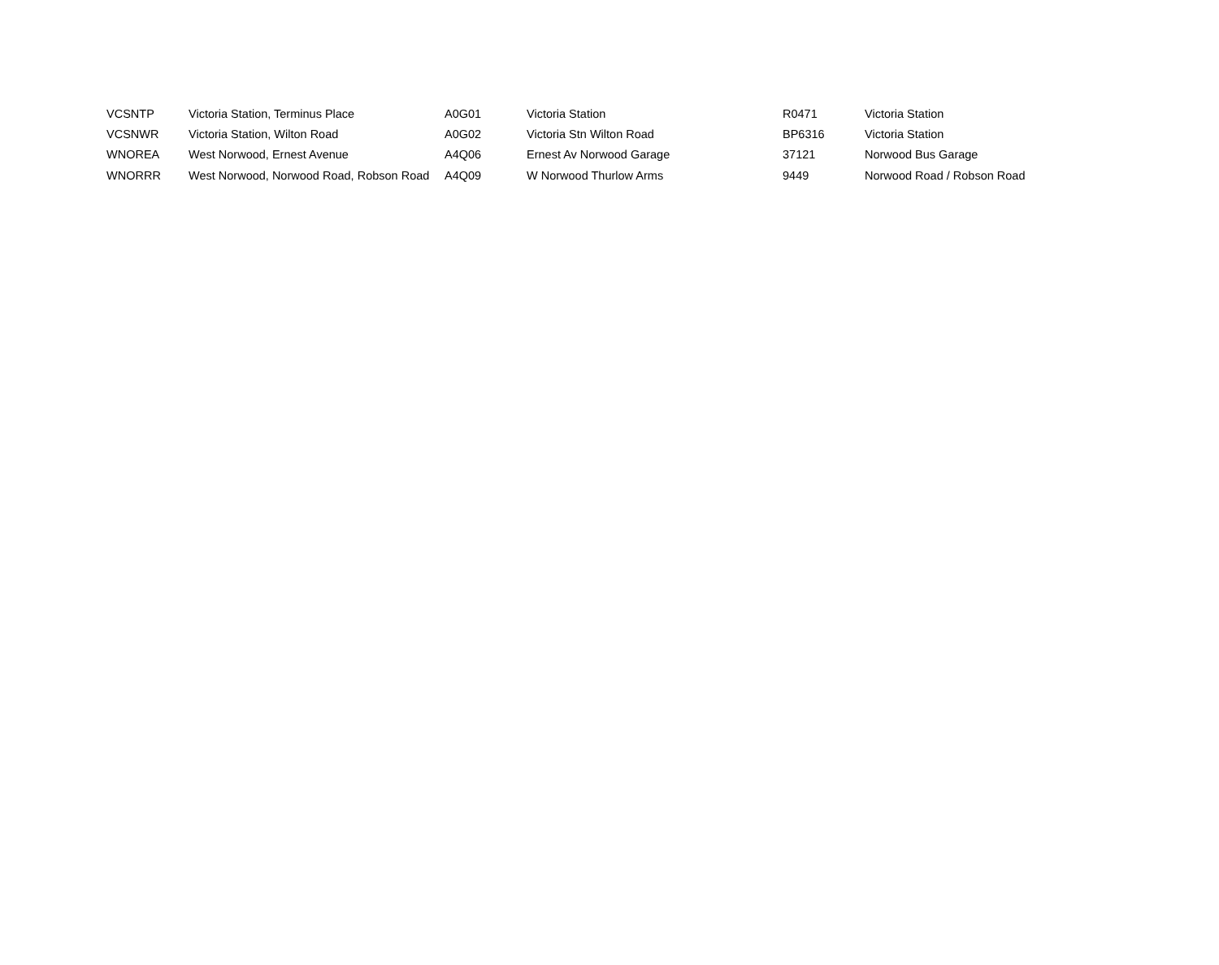| VCSNTP | Victoria Station, Terminus Place | A0G01 | Victoria Station | R0471 | Victoria Station |
| VCSNWR | Victoria Station, Wilton Road | A0G02 | Victoria Stn Wilton Road | BP6316 | Victoria Station |
| WNOREA | West Norwood, Ernest Avenue | A4Q06 | Ernest Av Norwood Garage | 37121 | Norwood Bus Garage |
| WNORRR | West Norwood, Norwood Road, Robson Road | A4Q09 | W Norwood Thurlow Arms | 9449 | Norwood Road / Robson Road |